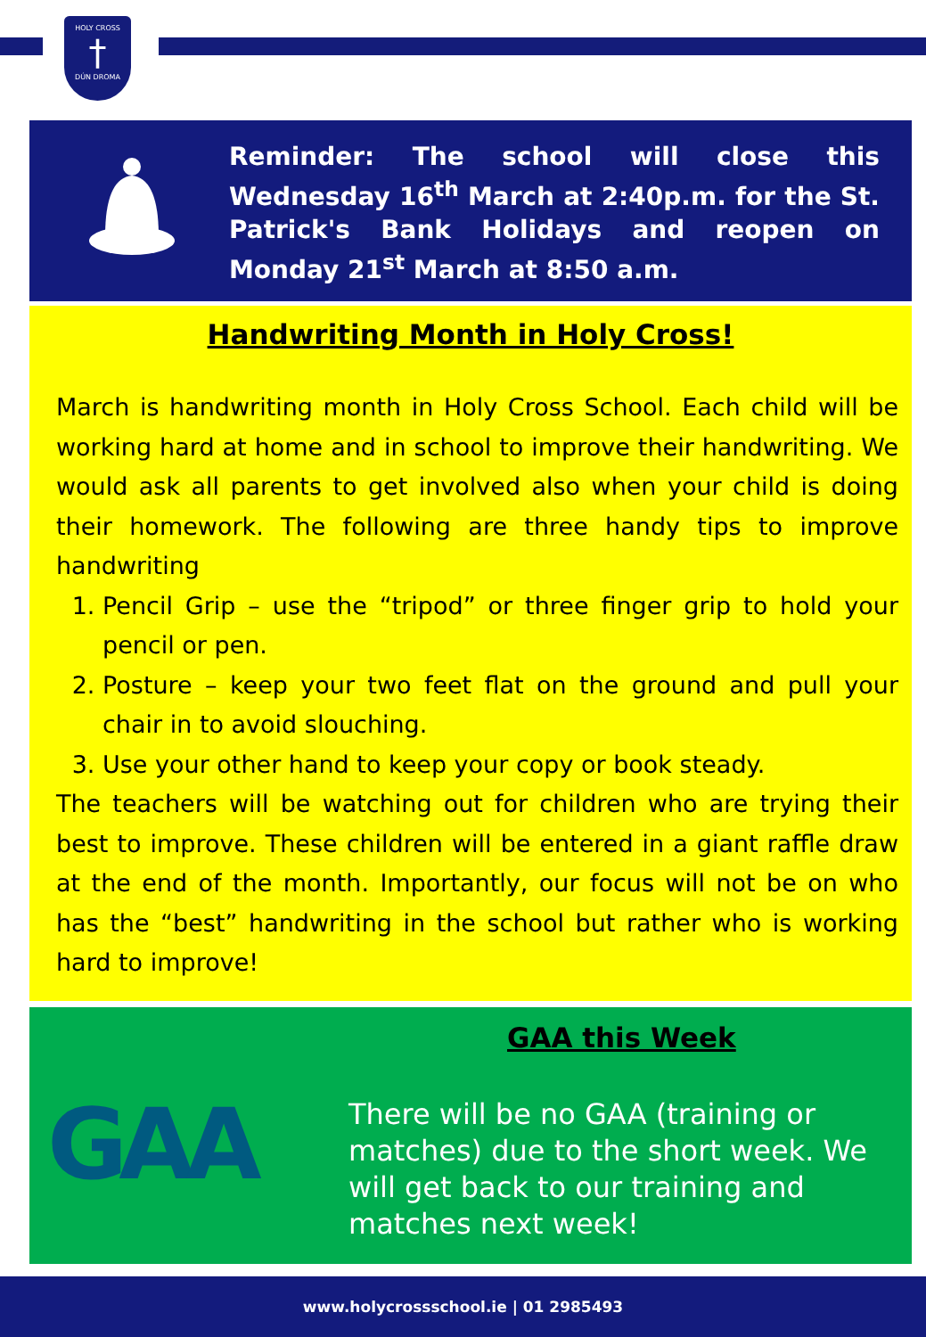HOLY CROSS
†
DÚN DROMA
Reminder: The school will close this Wednesday 16<sup>th</sup> March at 2:40p.m. for the St. Patrick's Bank Holidays and reopen on Monday 21<sup>st</sup> March at 8:50 a.m.
Handwriting Month in Holy Cross!
March is handwriting month in Holy Cross School. Each child will be working hard at home and in school to improve their handwriting. We would ask all parents to get involved also when your child is doing their homework. The following are three handy tips to improve handwriting
1. Pencil Grip – use the “tripod” or three finger grip to hold your pencil or pen.
2. Posture – keep your two feet flat on the ground and pull your chair in to avoid slouching.
3. Use your other hand to keep your copy or book steady.
The teachers will be watching out for children who are trying their best to improve. These children will be entered in a giant raffle draw at the end of the month. Importantly, our focus will not be on who has the “best” handwriting in the school but rather who is working hard to improve!
GAA this Week
GAA
There will be no GAA (training or matches) due to the short week. We will get back to our training and matches next week!
www.holycrossschool.ie | 01 2985493